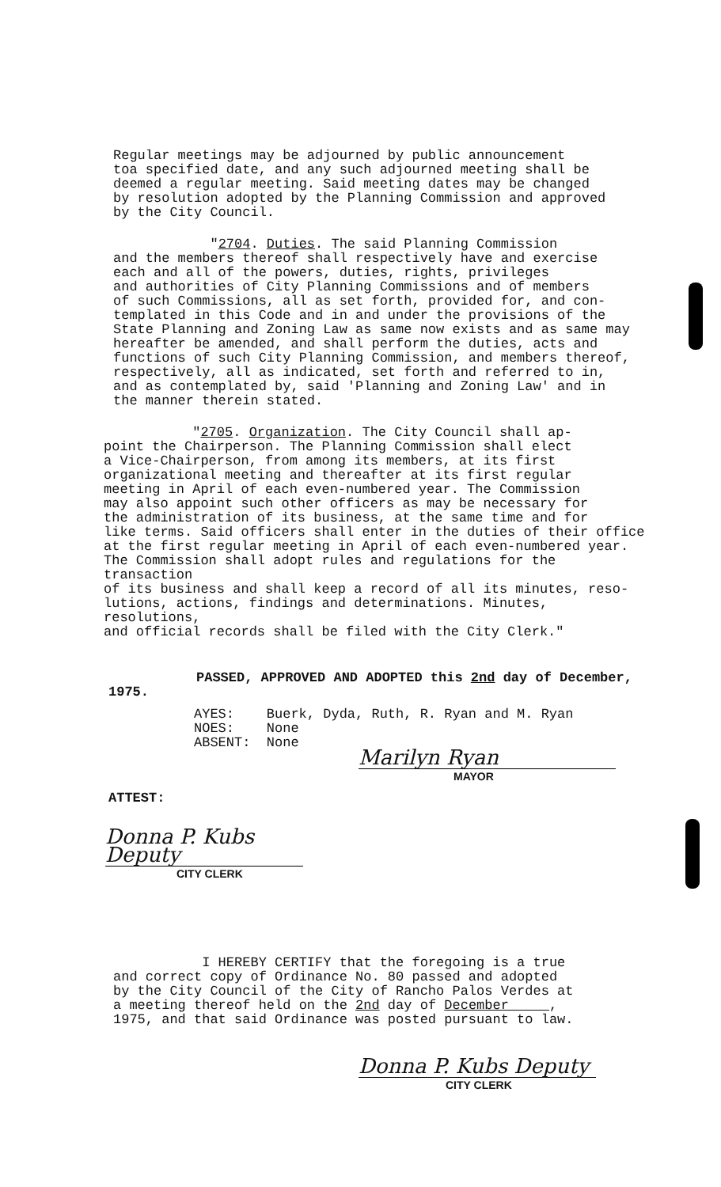Regular meetings may be adjourned by public announcement
toa specified date, and any such adjourned meeting shall be
deemed a regular meeting. Said meeting dates may be changed
by resolution adopted by the Planning Commission and approved
by the City Council.
"2704. Duties. The said Planning Commission
and the members thereof shall respectively have and exercise
each and all of the powers, duties, rights, privileges
and authorities of City Planning Commissions and of members
of such Commissions, all as set forth, provided for, and con-
templated in this Code and in and under the provisions of the
State Planning and Zoning Law as same now exists and as same may
hereafter be amended, and shall perform the duties, acts and
functions of such City Planning Commission, and members thereof,
respectively, all as indicated, set forth and referred to in,
and as contemplated by, said 'Planning and Zoning Law' and in
the manner therein stated.
"2705. Organization. The City Council shall ap-
point the Chairperson. The Planning Commission shall elect
a Vice-Chairperson, from among its members, at its first
organizational meeting and thereafter at its first regular
meeting in April of each even-numbered year. The Commission
may also appoint such other officers as may be necessary for
the administration of its business, at the same time and for
like terms. Said officers shall enter in the duties of their office
at the first regular meeting in April of each even-numbered year.
The Commission shall adopt rules and regulations for the transaction
of its business and shall keep a record of all its minutes, reso-
lutions, actions, findings and determinations. Minutes, resolutions,
and official records shall be filed with the City Clerk."
PASSED, APPROVED AND ADOPTED this 2nd day of December,
1975.
AYES: Buerk, Dyda, Ruth, R. Ryan and M. Ryan
NOES: None
ABSENT: None
Marilyn Ryan
MAYOR
ATTEST:
Donna P. Kubs Deputy
CITY CLERK
I HEREBY CERTIFY that the foregoing is a true
and correct copy of Ordinance No. 80 passed and adopted
by the City Council of the City of Rancho Palos Verdes at
a meeting thereof held on the 2nd day of December ,
1975, and that said Ordinance was posted pursuant to law.
Donna P. Kubs Deputy
CITY CLERK